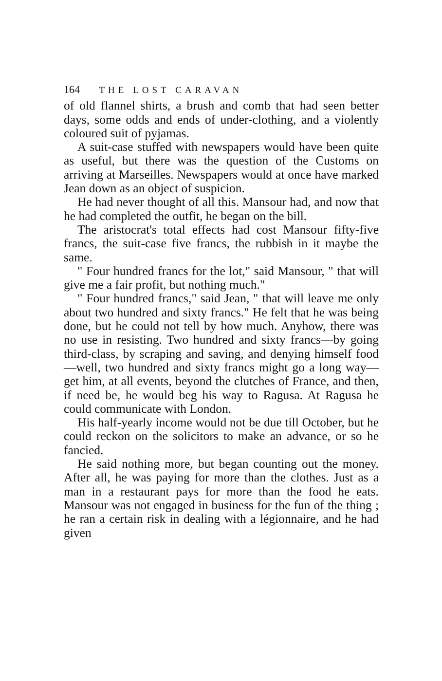164 THE LOST CARAVAN
of old flannel shirts, a brush and comb that had seen better days, some odds and ends of under-clothing, and a violently coloured suit of pyjamas.
A suit-case stuffed with newspapers would have been quite as useful, but there was the question of the Customs on arriving at Marseilles. Newspapers would at once have marked Jean down as an object of suspicion.
He had never thought of all this. Mansour had, and now that he had completed the outfit, he began on the bill.
The aristocrat's total effects had cost Mansour fifty-five francs, the suit-case five francs, the rubbish in it maybe the same.
" Four hundred francs for the lot," said Mansour, " that will give me a fair profit, but nothing much."
" Four hundred francs," said Jean, " that will leave me only about two hundred and sixty francs." He felt that he was being done, but he could not tell by how much. Anyhow, there was no use in resisting. Two hundred and sixty francs—by going third-class, by scraping and saving, and denying himself food—well, two hundred and sixty francs might go a long way—get him, at all events, beyond the clutches of France, and then, if need be, he would beg his way to Ragusa. At Ragusa he could communicate with London.
His half-yearly income would not be due till October, but he could reckon on the solicitors to make an advance, or so he fancied.
He said nothing more, but began counting out the money. After all, he was paying for more than the clothes. Just as a man in a restaurant pays for more than the food he eats. Mansour was not engaged in business for the fun of the thing ; he ran a certain risk in dealing with a légionnaire, and he had given